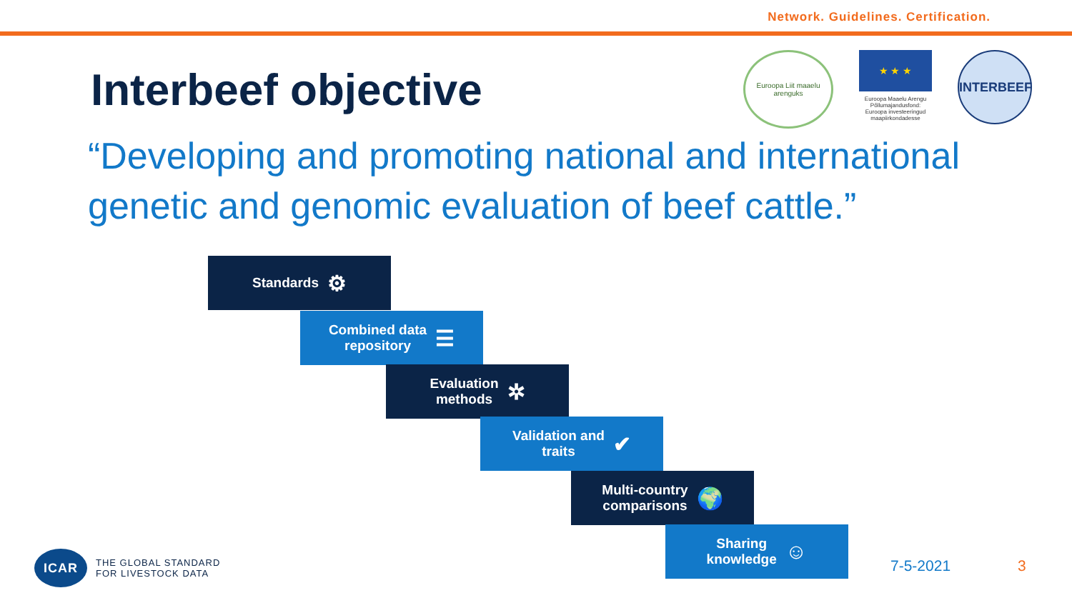Network. Guidelines. Certification.
Euroopa Liit maaelu arenguks
★ ★ ★
Euroopa Maaelu Arengu Põllumajandusfond: Euroopa investeeringud maapiirkondadesse
INTERBEEF
Interbeef objective
“Developing and promoting national and international genetic and genomic evaluation of beef cattle.”
Standards ⚙
Combined data
repository ☰
Evaluation
methods ✲
Validation and
traits ✔
Multi-country
comparisons 🌍
Sharing
knowledge ☺
ICAR
THE GLOBAL STANDARD
FOR LIVESTOCK DATA
7-5-2021 3